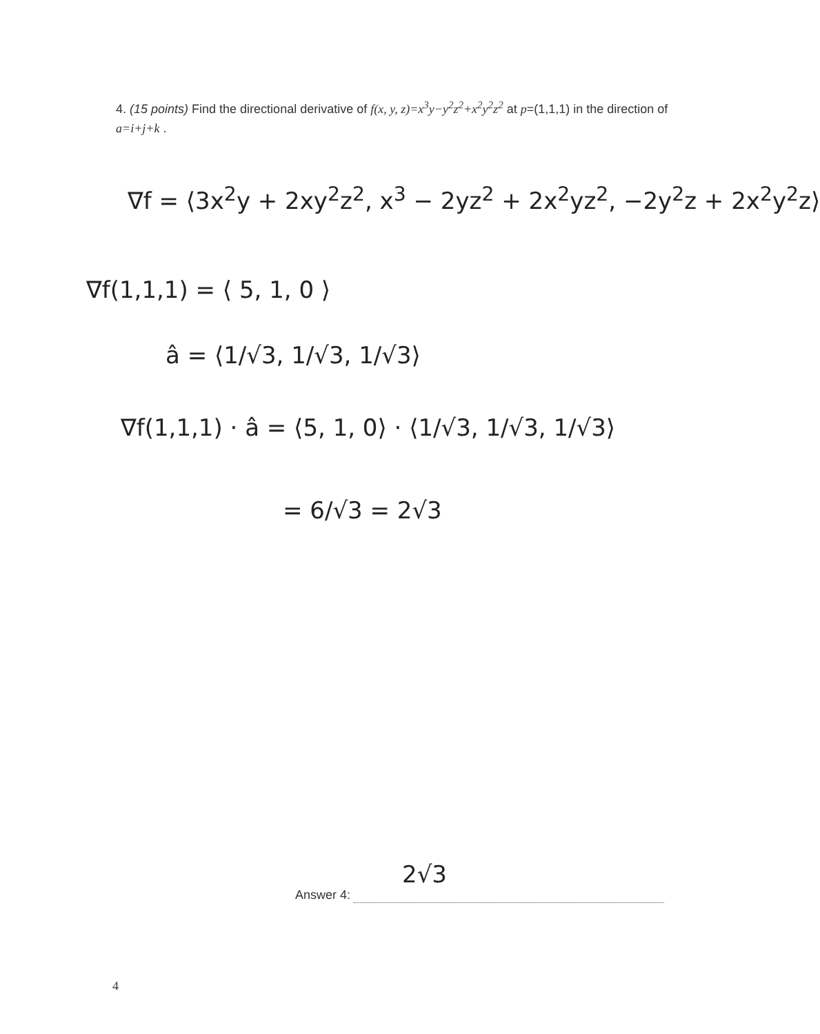4. (15 points) Find the directional derivative of f(x, y, z)=x<sup>3</sup>y−y<sup>2</sup>z<sup>2</sup>+x<sup>2</sup>y<sup>2</sup>z<sup>2</sup> at p=(1,1,1) in the direction of a=i+j+k .
∇f = ⟨3x<sup>2</sup>y + 2xy<sup>2</sup>z<sup>2</sup>, x<sup>3</sup> − 2yz<sup>2</sup> + 2x<sup>2</sup>yz<sup>2</sup>, −2y<sup>2</sup>z + 2x<sup>2</sup>y<sup>2</sup>z⟩
∇f(1,1,1) = ⟨ 5, 1, 0 ⟩
â = ⟨1/√3, 1/√3, 1/√3⟩
∇f(1,1,1) · â = ⟨5, 1, 0⟩ · ⟨1/√3, 1/√3, 1/√3⟩
= 6/√3 = 2√3
Answer 4: 2√3
4